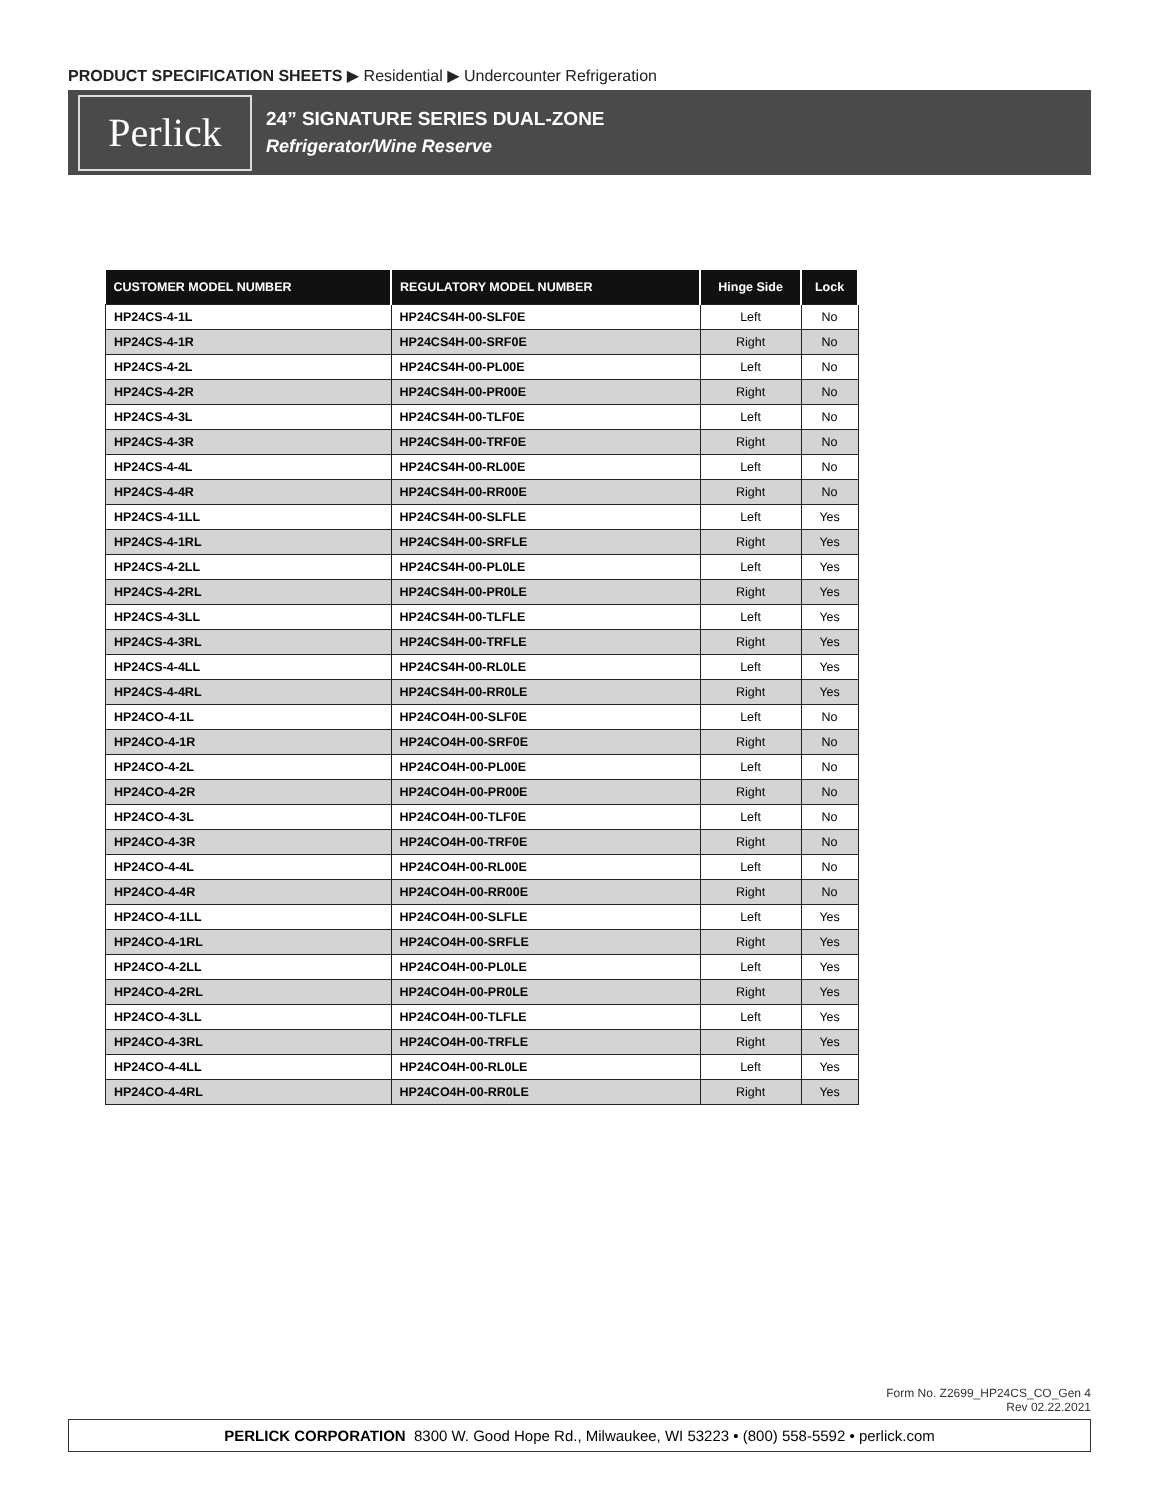PRODUCT SPECIFICATION SHEETS ▶ Residential ▶ Undercounter Refrigeration
Perlick
24” SIGNATURE SERIES DUAL-ZONE
Refrigerator/Wine Reserve
| CUSTOMER MODEL NUMBER | REGULATORY MODEL NUMBER | Hinge Side | Lock |
| --- | --- | --- | --- |
| HP24CS-4-1L | HP24CS4H-00-SLF0E | Left | No |
| HP24CS-4-1R | HP24CS4H-00-SRF0E | Right | No |
| HP24CS-4-2L | HP24CS4H-00-PL00E | Left | No |
| HP24CS-4-2R | HP24CS4H-00-PR00E | Right | No |
| HP24CS-4-3L | HP24CS4H-00-TLF0E | Left | No |
| HP24CS-4-3R | HP24CS4H-00-TRF0E | Right | No |
| HP24CS-4-4L | HP24CS4H-00-RL00E | Left | No |
| HP24CS-4-4R | HP24CS4H-00-RR00E | Right | No |
| HP24CS-4-1LL | HP24CS4H-00-SLFLE | Left | Yes |
| HP24CS-4-1RL | HP24CS4H-00-SRFLE | Right | Yes |
| HP24CS-4-2LL | HP24CS4H-00-PL0LE | Left | Yes |
| HP24CS-4-2RL | HP24CS4H-00-PR0LE | Right | Yes |
| HP24CS-4-3LL | HP24CS4H-00-TLFLE | Left | Yes |
| HP24CS-4-3RL | HP24CS4H-00-TRFLE | Right | Yes |
| HP24CS-4-4LL | HP24CS4H-00-RL0LE | Left | Yes |
| HP24CS-4-4RL | HP24CS4H-00-RR0LE | Right | Yes |
| HP24CO-4-1L | HP24CO4H-00-SLF0E | Left | No |
| HP24CO-4-1R | HP24CO4H-00-SRF0E | Right | No |
| HP24CO-4-2L | HP24CO4H-00-PL00E | Left | No |
| HP24CO-4-2R | HP24CO4H-00-PR00E | Right | No |
| HP24CO-4-3L | HP24CO4H-00-TLF0E | Left | No |
| HP24CO-4-3R | HP24CO4H-00-TRF0E | Right | No |
| HP24CO-4-4L | HP24CO4H-00-RL00E | Left | No |
| HP24CO-4-4R | HP24CO4H-00-RR00E | Right | No |
| HP24CO-4-1LL | HP24CO4H-00-SLFLE | Left | Yes |
| HP24CO-4-1RL | HP24CO4H-00-SRFLE | Right | Yes |
| HP24CO-4-2LL | HP24CO4H-00-PL0LE | Left | Yes |
| HP24CO-4-2RL | HP24CO4H-00-PR0LE | Right | Yes |
| HP24CO-4-3LL | HP24CO4H-00-TLFLE | Left | Yes |
| HP24CO-4-3RL | HP24CO4H-00-TRFLE | Right | Yes |
| HP24CO-4-4LL | HP24CO4H-00-RL0LE | Left | Yes |
| HP24CO-4-4RL | HP24CO4H-00-RR0LE | Right | Yes |
Form No. Z2699_HP24CS_CO_Gen 4
Rev 02.22.2021
PERLICK CORPORATION 8300 W. Good Hope Rd., Milwaukee, WI 53223 • (800) 558-5592 • perlick.com